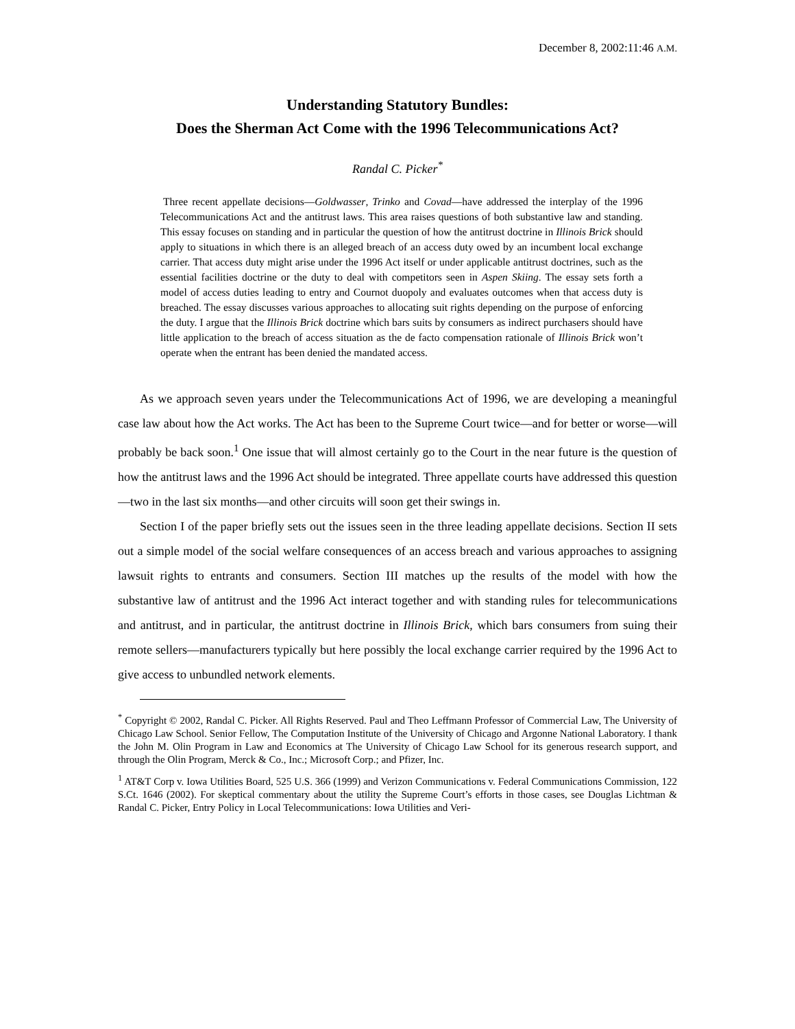December 8, 2002:11:46 A.M.
Understanding Statutory Bundles:
Does the Sherman Act Come with the 1996 Telecommunications Act?
Randal C. Picker<sup>*</sup>
Three recent appellate decisions—Goldwasser, Trinko and Covad—have addressed the interplay of the 1996 Telecommunications Act and the antitrust laws. This area raises questions of both substantive law and standing. This essay focuses on standing and in particular the question of how the antitrust doctrine in Illinois Brick should apply to situations in which there is an alleged breach of an access duty owed by an incumbent local exchange carrier. That access duty might arise under the 1996 Act itself or under applicable antitrust doctrines, such as the essential facilities doctrine or the duty to deal with competitors seen in Aspen Skiing. The essay sets forth a model of access duties leading to entry and Cournot duopoly and evaluates outcomes when that access duty is breached. The essay discusses various approaches to allocating suit rights depending on the purpose of enforcing the duty. I argue that the Illinois Brick doctrine which bars suits by consumers as indirect purchasers should have little application to the breach of access situation as the de facto compensation rationale of Illinois Brick won’t operate when the entrant has been denied the mandated access.
As we approach seven years under the Telecommunications Act of 1996, we are developing a meaningful case law about how the Act works. The Act has been to the Supreme Court twice—and for better or worse—will probably be back soon.<sup>1</sup> One issue that will almost certainly go to the Court in the near future is the question of how the antitrust laws and the 1996 Act should be integrated. Three appellate courts have addressed this question—two in the last six months—and other circuits will soon get their swings in.
Section I of the paper briefly sets out the issues seen in the three leading appellate decisions. Section II sets out a simple model of the social welfare consequences of an access breach and various approaches to assigning lawsuit rights to entrants and consumers. Section III matches up the results of the model with how the substantive law of antitrust and the 1996 Act interact together and with standing rules for telecommunications and antitrust, and in particular, the antitrust doctrine in Illinois Brick, which bars consumers from suing their remote sellers—manufacturers typically but here possibly the local exchange carrier required by the 1996 Act to give access to unbundled network elements.
<sup>*</sup> Copyright © 2002, Randal C. Picker. All Rights Reserved. Paul and Theo Leffmann Professor of Commercial Law, The University of Chicago Law School. Senior Fellow, The Computation Institute of the University of Chicago and Argonne National Laboratory. I thank the John M. Olin Program in Law and Economics at The University of Chicago Law School for its generous research support, and through the Olin Program, Merck & Co., Inc.; Microsoft Corp.; and Pfizer, Inc.
<sup>1</sup> AT&T Corp v. Iowa Utilities Board, 525 U.S. 366 (1999) and Verizon Communications v. Federal Communications Commission, 122 S.Ct. 1646 (2002). For skeptical commentary about the utility the Supreme Court’s efforts in those cases, see Douglas Lichtman & Randal C. Picker, Entry Policy in Local Telecommunications: Iowa Utilities and Veri-